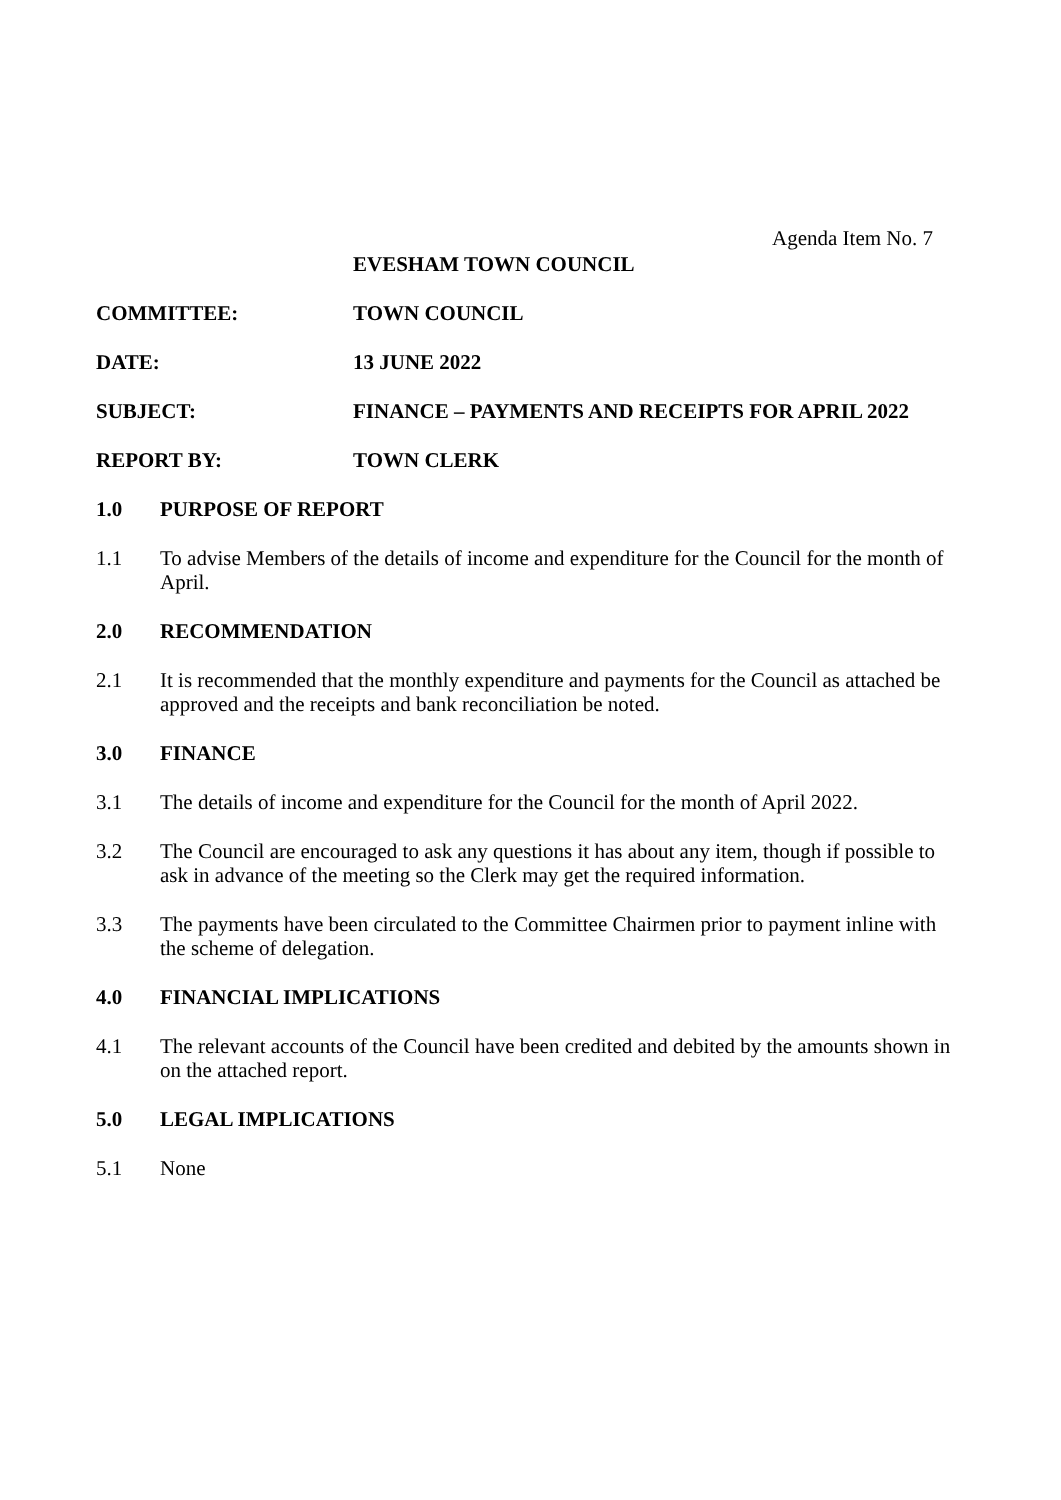Agenda Item No. 7
EVESHAM TOWN COUNCIL
COMMITTEE: TOWN COUNCIL
DATE: 13 JUNE 2022
SUBJECT: FINANCE – PAYMENTS AND RECEIPTS FOR APRIL 2022
REPORT BY: TOWN CLERK
1.0 PURPOSE OF REPORT
1.1 To advise Members of the details of income and expenditure for the Council for the month of April.
2.0 RECOMMENDATION
2.1 It is recommended that the monthly expenditure and payments for the Council as attached be approved and the receipts and bank reconciliation be noted.
3.0 FINANCE
3.1 The details of income and expenditure for the Council for the month of April 2022.
3.2 The Council are encouraged to ask any questions it has about any item, though if possible to ask in advance of the meeting so the Clerk may get the required information.
3.3 The payments have been circulated to the Committee Chairmen prior to payment inline with the scheme of delegation.
4.0 FINANCIAL IMPLICATIONS
4.1 The relevant accounts of the Council have been credited and debited by the amounts shown in on the attached report.
5.0 LEGAL IMPLICATIONS
5.1 None